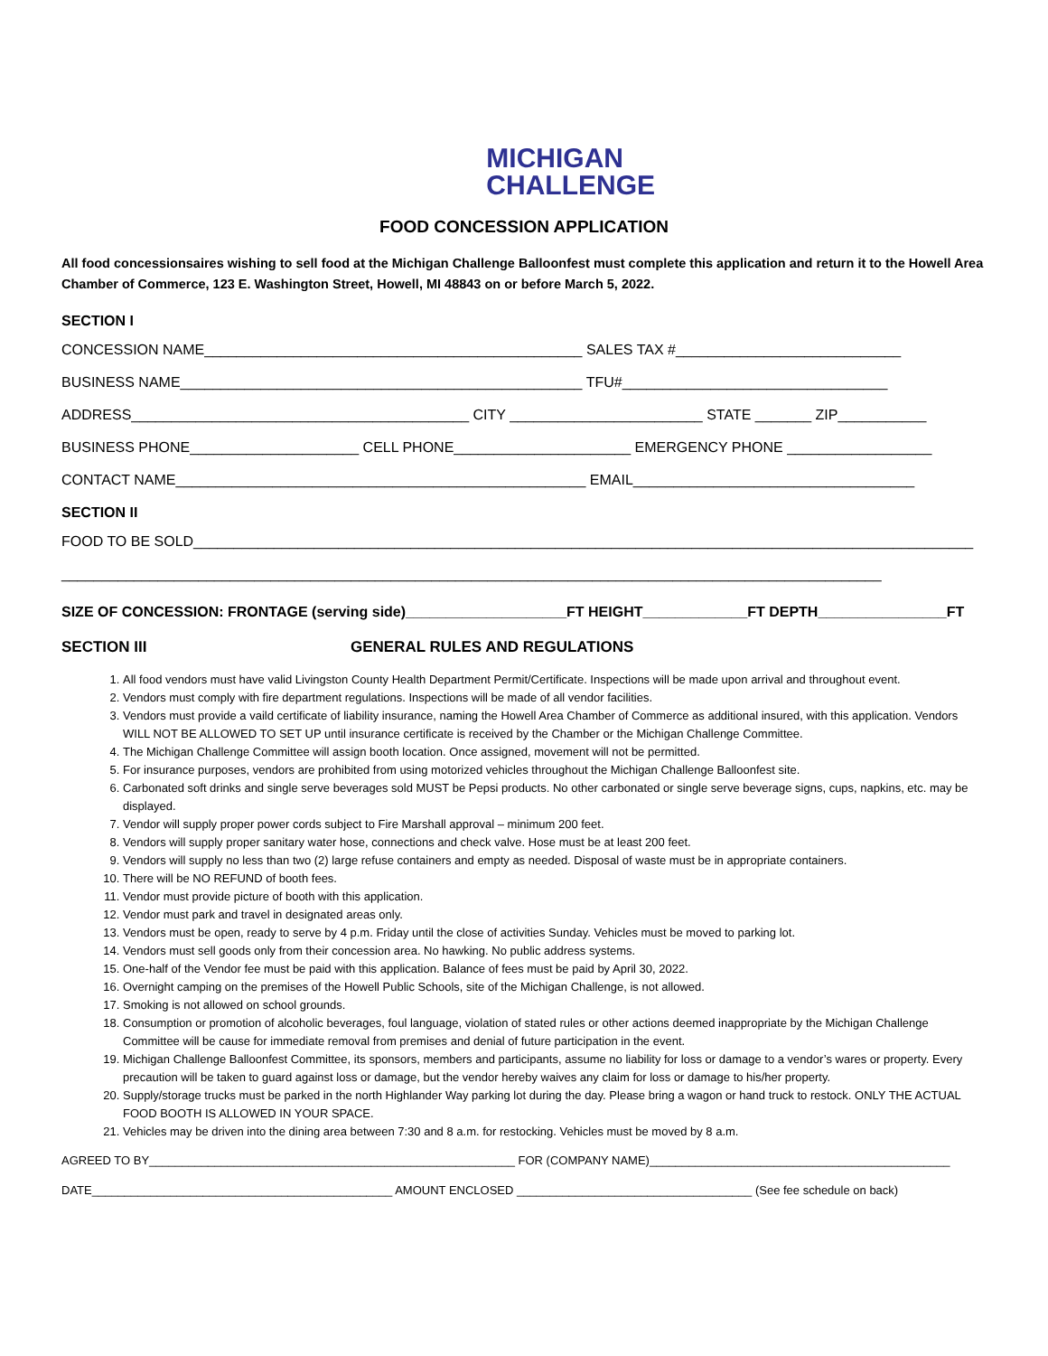MICHIGAN
CHALLENGE
FOOD CONCESSION APPLICATION
All food concessionsaires wishing to sell food at the Michigan Challenge Balloonfest must complete this application and return it to the Howell Area Chamber of Commerce, 123 E. Washington Street, Howell, MI 48843 on or before March 5, 2022.
SECTION I
CONCESSION NAME_______________________________________________ SALES TAX #____________________________
BUSINESS NAME__________________________________________________ TFU#_________________________________
ADDRESS__________________________________________ CITY ________________________ STATE _______ ZIP___________
BUSINESS PHONE_____________________ CELL PHONE______________________ EMERGENCY PHONE __________________
CONTACT NAME___________________________________________________ EMAIL___________________________________
SECTION II
FOOD TO BE SOLD_________________________________________________________________________________________________
______________________________________________________________________________________________________
SIZE OF CONCESSION: FRONTAGE (serving side)____________________FT HEIGHT_____________FT DEPTH________________FT
SECTION III GENERAL RULES AND REGULATIONS
1. All food vendors must have valid Livingston County Health Department Permit/Certificate. Inspections will be made upon arrival and throughout event.
2. Vendors must comply with fire department regulations. Inspections will be made of all vendor facilities.
3. Vendors must provide a vaild certificate of liability insurance, naming the Howell Area Chamber of Commerce as additional insured, with this application. Vendors WILL NOT BE ALLOWED TO SET UP until insurance certificate is received by the Chamber or the Michigan Challenge Committee.
4. The Michigan Challenge Committee will assign booth location. Once assigned, movement will not be permitted.
5. For insurance purposes, vendors are prohibited from using motorized vehicles throughout the Michigan Challenge Balloonfest site.
6. Carbonated soft drinks and single serve beverages sold MUST be Pepsi products. No other carbonated or single serve beverage signs, cups, napkins, etc. may be displayed.
7. Vendor will supply proper power cords subject to Fire Marshall approval – minimum 200 feet.
8. Vendors will supply proper sanitary water hose, connections and check valve. Hose must be at least 200 feet.
9. Vendors will supply no less than two (2) large refuse containers and empty as needed. Disposal of waste must be in appropriate containers.
10. There will be NO REFUND of booth fees.
11. Vendor must provide picture of booth with this application.
12. Vendor must park and travel in designated areas only.
13. Vendors must be open, ready to serve by 4 p.m. Friday until the close of activities Sunday. Vehicles must be moved to parking lot.
14. Vendors must sell goods only from their concession area. No hawking. No public address systems.
15. One-half of the Vendor fee must be paid with this application. Balance of fees must be paid by April 30, 2022.
16. Overnight camping on the premises of the Howell Public Schools, site of the Michigan Challenge, is not allowed.
17. Smoking is not allowed on school grounds.
18. Consumption or promotion of alcoholic beverages, foul language, violation of stated rules or other actions deemed inappropriate by the Michigan Challenge Committee will be cause for immediate removal from premises and denial of future participation in the event.
19. Michigan Challenge Balloonfest Committee, its sponsors, members and participants, assume no liability for loss or damage to a vendor’s wares or property. Every precaution will be taken to guard against loss or damage, but the vendor hereby waives any claim for loss or damage to his/her property.
20. Supply/storage trucks must be parked in the north Highlander Way parking lot during the day. Please bring a wagon or hand truck to restock. ONLY THE ACTUAL FOOD BOOTH IS ALLOWED IN YOUR SPACE.
21. Vehicles may be driven into the dining area between 7:30 and 8 a.m. for restocking. Vehicles must be moved by 8 a.m.
AGREED TO BY________________________________________________________ FOR (COMPANY NAME)______________________________________________
DATE______________________________________________ AMOUNT ENCLOSED ____________________________________ (See fee schedule on back)